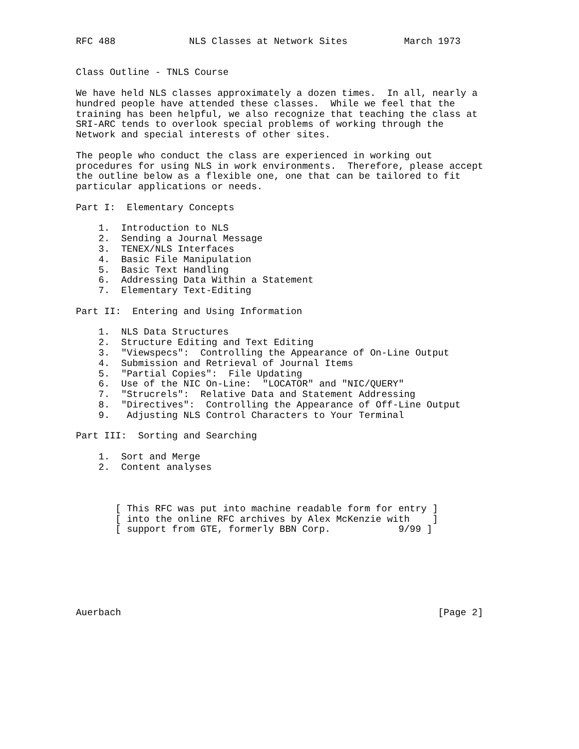RFC 488             NLS Classes at Network Sites          March 1973


Class Outline - TNLS Course

We have held NLS classes approximately a dozen times.  In all, nearly a
hundred people have attended these classes.  While we feel that the
training has been helpful, we also recognize that teaching the class at
SRI-ARC tends to overlook special problems of working through the
Network and special interests of other sites.

The people who conduct the class are experienced in working out
procedures for using NLS in work environments.  Therefore, please accept
the outline below as a flexible one, one that can be tailored to fit
particular applications or needs.

Part I:  Elementary Concepts

    1.  Introduction to NLS
    2.  Sending a Journal Message
    3.  TENEX/NLS Interfaces
    4.  Basic File Manipulation
    5.  Basic Text Handling
    6.  Addressing Data Within a Statement
    7.  Elementary Text-Editing

Part II:  Entering and Using Information

    1.  NLS Data Structures
    2.  Structure Editing and Text Editing
    3.  "Viewspecs":  Controlling the Appearance of On-Line Output
    4.  Submission and Retrieval of Journal Items
    5.  "Partial Copies":  File Updating
    6.  Use of the NIC On-Line:  "LOCATOR" and "NIC/QUERY"
    7.  "Strucrels":  Relative Data and Statement Addressing
    8.  "Directives":  Controlling the Appearance of Off-Line Output
    9.   Adjusting NLS Control Characters to Your Terminal

Part III:  Sorting and Searching

    1.  Sort and Merge
    2.  Content analyses



       [ This RFC was put into machine readable form for entry ]
       [ into the online RFC archives by Alex McKenzie with    ]
       [ support from GTE, formerly BBN Corp.            9/99 ]







Auerbach                                                        [Page 2]